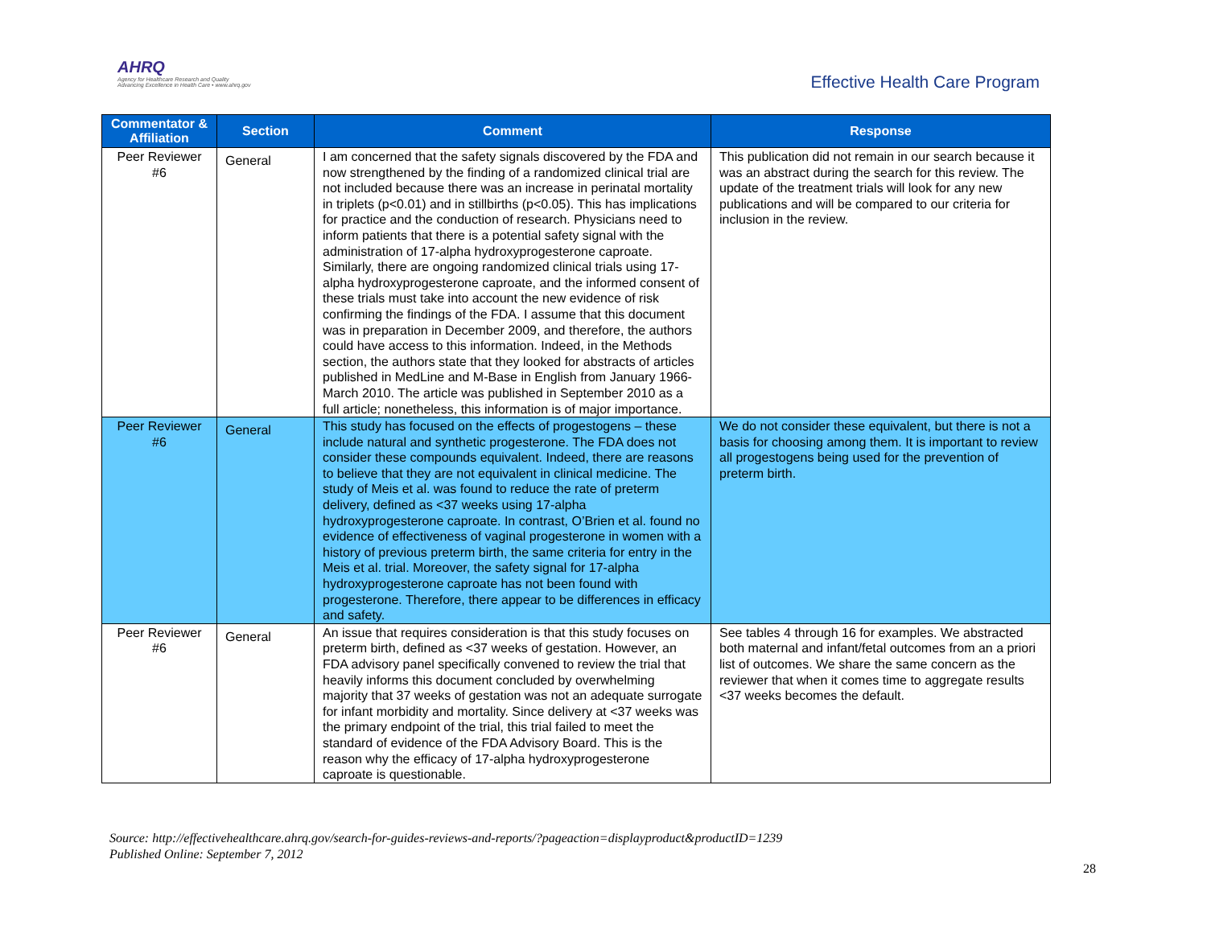AHRQ
Agency for Healthcare Research and Quality
Advancing Excellence in Health Care • www.ahrq.gov
Effective Health Care Program
| Commentator & Affiliation | Section | Comment | Response |
| --- | --- | --- | --- |
| Peer Reviewer #6 | General | I am concerned that the safety signals discovered by the FDA and now strengthened by the finding of a randomized clinical trial are not included because there was an increase in perinatal mortality in triplets (p<0.01) and in stillbirths (p<0.05). This has implications for practice and the conduction of research. Physicians need to inform patients that there is a potential safety signal with the administration of 17-alpha hydroxyprogesterone caproate. Similarly, there are ongoing randomized clinical trials using 17-alpha hydroxyprogesterone caproate, and the informed consent of these trials must take into account the new evidence of risk confirming the findings of the FDA. I assume that this document was in preparation in December 2009, and therefore, the authors could have access to this information. Indeed, in the Methods section, the authors state that they looked for abstracts of articles published in MedLine and M-Base in English from January 1966-March 2010. The article was published in September 2010 as a full article; nonetheless, this information is of major importance. | This publication did not remain in our search because it was an abstract during the search for this review. The update of the treatment trials will look for any new publications and will be compared to our criteria for inclusion in the review. |
| Peer Reviewer #6 | General | This study has focused on the effects of progestogens – these include natural and synthetic progesterone. The FDA does not consider these compounds equivalent. Indeed, there are reasons to believe that they are not equivalent in clinical medicine. The study of Meis et al. was found to reduce the rate of preterm delivery, defined as <37 weeks using 17-alpha hydroxyprogesterone caproate. In contrast, O’Brien et al. found no evidence of effectiveness of vaginal progesterone in women with a history of previous preterm birth, the same criteria for entry in the Meis et al. trial. Moreover, the safety signal for 17-alpha hydroxyprogesterone caproate has not been found with progesterone. Therefore, there appear to be differences in efficacy and safety. | We do not consider these equivalent, but there is not a basis for choosing among them. It is important to review all progestogens being used for the prevention of preterm birth. |
| Peer Reviewer #6 | General | An issue that requires consideration is that this study focuses on preterm birth, defined as <37 weeks of gestation. However, an FDA advisory panel specifically convened to review the trial that heavily informs this document concluded by overwhelming majority that 37 weeks of gestation was not an adequate surrogate for infant morbidity and mortality. Since delivery at <37 weeks was the primary endpoint of the trial, this trial failed to meet the standard of evidence of the FDA Advisory Board. This is the reason why the efficacy of 17-alpha hydroxyprogesterone caproate is questionable. | See tables 4 through 16 for examples. We abstracted both maternal and infant/fetal outcomes from an a priori list of outcomes. We share the same concern as the reviewer that when it comes time to aggregate results <37 weeks becomes the default. |
Source: http://effectivehealthcare.ahrq.gov/search-for-guides-reviews-and-reports/?pageaction=displayproduct&productID=1239
Published Online: September 7, 2012
28